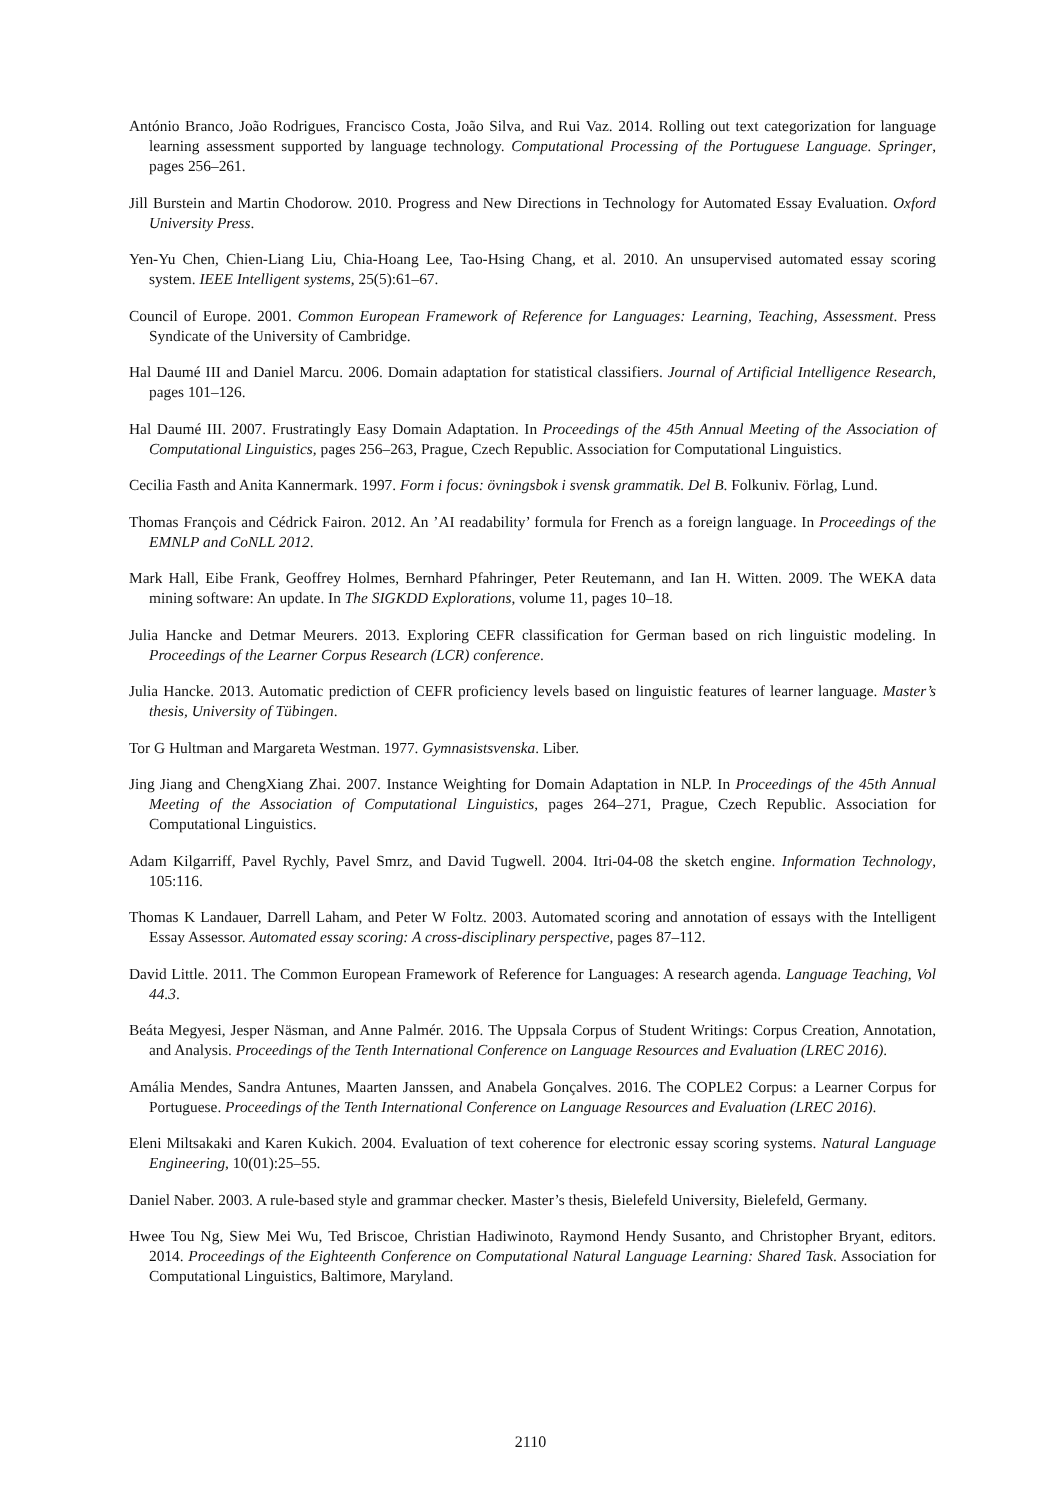António Branco, João Rodrigues, Francisco Costa, João Silva, and Rui Vaz. 2014. Rolling out text categorization for language learning assessment supported by language technology. Computational Processing of the Portuguese Language. Springer, pages 256–261.
Jill Burstein and Martin Chodorow. 2010. Progress and New Directions in Technology for Automated Essay Evaluation. Oxford University Press.
Yen-Yu Chen, Chien-Liang Liu, Chia-Hoang Lee, Tao-Hsing Chang, et al. 2010. An unsupervised automated essay scoring system. IEEE Intelligent systems, 25(5):61–67.
Council of Europe. 2001. Common European Framework of Reference for Languages: Learning, Teaching, Assessment. Press Syndicate of the University of Cambridge.
Hal Daumé III and Daniel Marcu. 2006. Domain adaptation for statistical classifiers. Journal of Artificial Intelligence Research, pages 101–126.
Hal Daumé III. 2007. Frustratingly Easy Domain Adaptation. In Proceedings of the 45th Annual Meeting of the Association of Computational Linguistics, pages 256–263, Prague, Czech Republic. Association for Computational Linguistics.
Cecilia Fasth and Anita Kannermark. 1997. Form i focus: övningsbok i svensk grammatik. Del B. Folkuniv. Förlag, Lund.
Thomas François and Cédrick Fairon. 2012. An ’AI readability’ formula for French as a foreign language. In Proceedings of the EMNLP and CoNLL 2012.
Mark Hall, Eibe Frank, Geoffrey Holmes, Bernhard Pfahringer, Peter Reutemann, and Ian H. Witten. 2009. The WEKA data mining software: An update. In The SIGKDD Explorations, volume 11, pages 10–18.
Julia Hancke and Detmar Meurers. 2013. Exploring CEFR classification for German based on rich linguistic modeling. In Proceedings of the Learner Corpus Research (LCR) conference.
Julia Hancke. 2013. Automatic prediction of CEFR proficiency levels based on linguistic features of learner language. Master’s thesis, University of Tübingen.
Tor G Hultman and Margareta Westman. 1977. Gymnasistsvenska. Liber.
Jing Jiang and ChengXiang Zhai. 2007. Instance Weighting for Domain Adaptation in NLP. In Proceedings of the 45th Annual Meeting of the Association of Computational Linguistics, pages 264–271, Prague, Czech Republic. Association for Computational Linguistics.
Adam Kilgarriff, Pavel Rychly, Pavel Smrz, and David Tugwell. 2004. Itri-04-08 the sketch engine. Information Technology, 105:116.
Thomas K Landauer, Darrell Laham, and Peter W Foltz. 2003. Automated scoring and annotation of essays with the Intelligent Essay Assessor. Automated essay scoring: A cross-disciplinary perspective, pages 87–112.
David Little. 2011. The Common European Framework of Reference for Languages: A research agenda. Language Teaching, Vol 44.3.
Beáta Megyesi, Jesper Näsman, and Anne Palmér. 2016. The Uppsala Corpus of Student Writings: Corpus Creation, Annotation, and Analysis. Proceedings of the Tenth International Conference on Language Resources and Evaluation (LREC 2016).
Amália Mendes, Sandra Antunes, Maarten Janssen, and Anabela Gonçalves. 2016. The COPLE2 Corpus: a Learner Corpus for Portuguese. Proceedings of the Tenth International Conference on Language Resources and Evaluation (LREC 2016).
Eleni Miltsakaki and Karen Kukich. 2004. Evaluation of text coherence for electronic essay scoring systems. Natural Language Engineering, 10(01):25–55.
Daniel Naber. 2003. A rule-based style and grammar checker. Master’s thesis, Bielefeld University, Bielefeld, Germany.
Hwee Tou Ng, Siew Mei Wu, Ted Briscoe, Christian Hadiwinoto, Raymond Hendy Susanto, and Christopher Bryant, editors. 2014. Proceedings of the Eighteenth Conference on Computational Natural Language Learning: Shared Task. Association for Computational Linguistics, Baltimore, Maryland.
2110